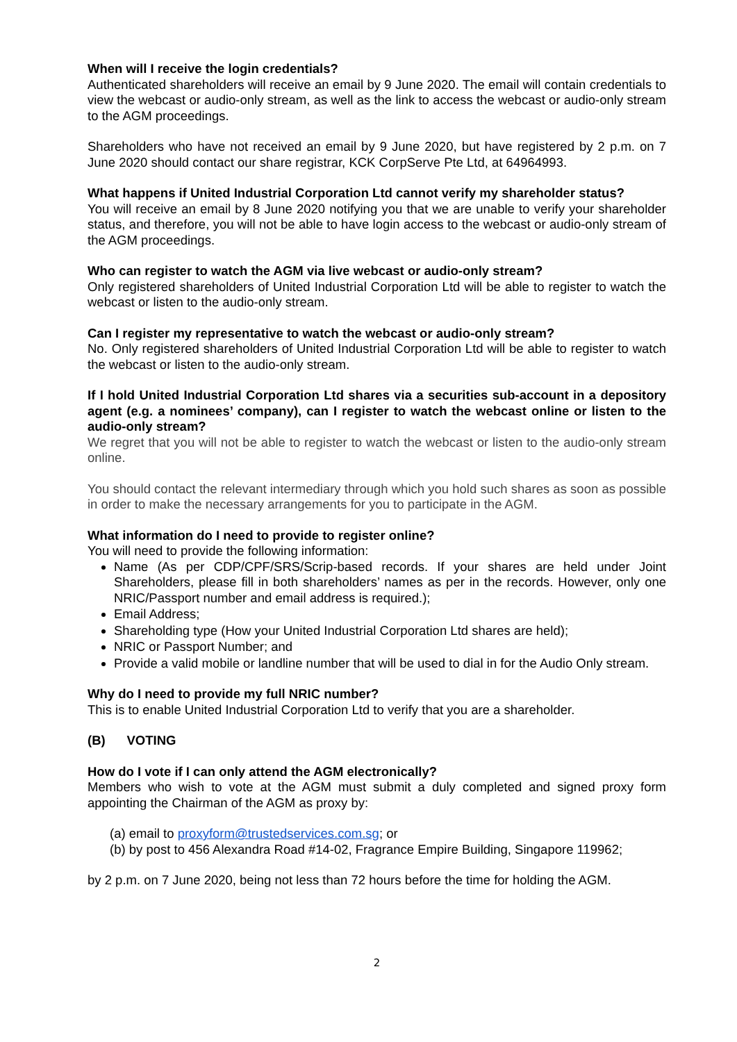When will I receive the login credentials?
Authenticated shareholders will receive an email by 9 June 2020. The email will contain credentials to view the webcast or audio-only stream, as well as the link to access the webcast or audio-only stream to the AGM proceedings.
Shareholders who have not received an email by 9 June 2020, but have registered by 2 p.m. on 7 June 2020 should contact our share registrar, KCK CorpServe Pte Ltd, at 64964993.
What happens if United Industrial Corporation Ltd cannot verify my shareholder status?
You will receive an email by 8 June 2020 notifying you that we are unable to verify your shareholder status, and therefore, you will not be able to have login access to the webcast or audio-only stream of the AGM proceedings.
Who can register to watch the AGM via live webcast or audio-only stream?
Only registered shareholders of United Industrial Corporation Ltd will be able to register to watch the webcast or listen to the audio-only stream.
Can I register my representative to watch the webcast or audio-only stream?
No. Only registered shareholders of United Industrial Corporation Ltd will be able to register to watch the webcast or listen to the audio-only stream.
If I hold United Industrial Corporation Ltd shares via a securities sub-account in a depository agent (e.g. a nominees’ company), can I register to watch the webcast online or listen to the audio-only stream?
We regret that you will not be able to register to watch the webcast or listen to the audio-only stream online.
You should contact the relevant intermediary through which you hold such shares as soon as possible in order to make the necessary arrangements for you to participate in the AGM.
What information do I need to provide to register online?
You will need to provide the following information:
Name (As per CDP/CPF/SRS/Scrip-based records. If your shares are held under Joint Shareholders, please fill in both shareholders’ names as per in the records. However, only one NRIC/Passport number and email address is required.);
Email Address;
Shareholding type (How your United Industrial Corporation Ltd shares are held);
NRIC or Passport Number; and
Provide a valid mobile or landline number that will be used to dial in for the Audio Only stream.
Why do I need to provide my full NRIC number?
This is to enable United Industrial Corporation Ltd to verify that you are a shareholder.
(B) VOTING
How do I vote if I can only attend the AGM electronically?
Members who wish to vote at the AGM must submit a duly completed and signed proxy form appointing the Chairman of the AGM as proxy by:
(a) email to proxyform@trustedservices.com.sg; or
(b) by post to 456 Alexandra Road #14-02, Fragrance Empire Building, Singapore 119962;
by 2 p.m. on 7 June 2020, being not less than 72 hours before the time for holding the AGM.
2